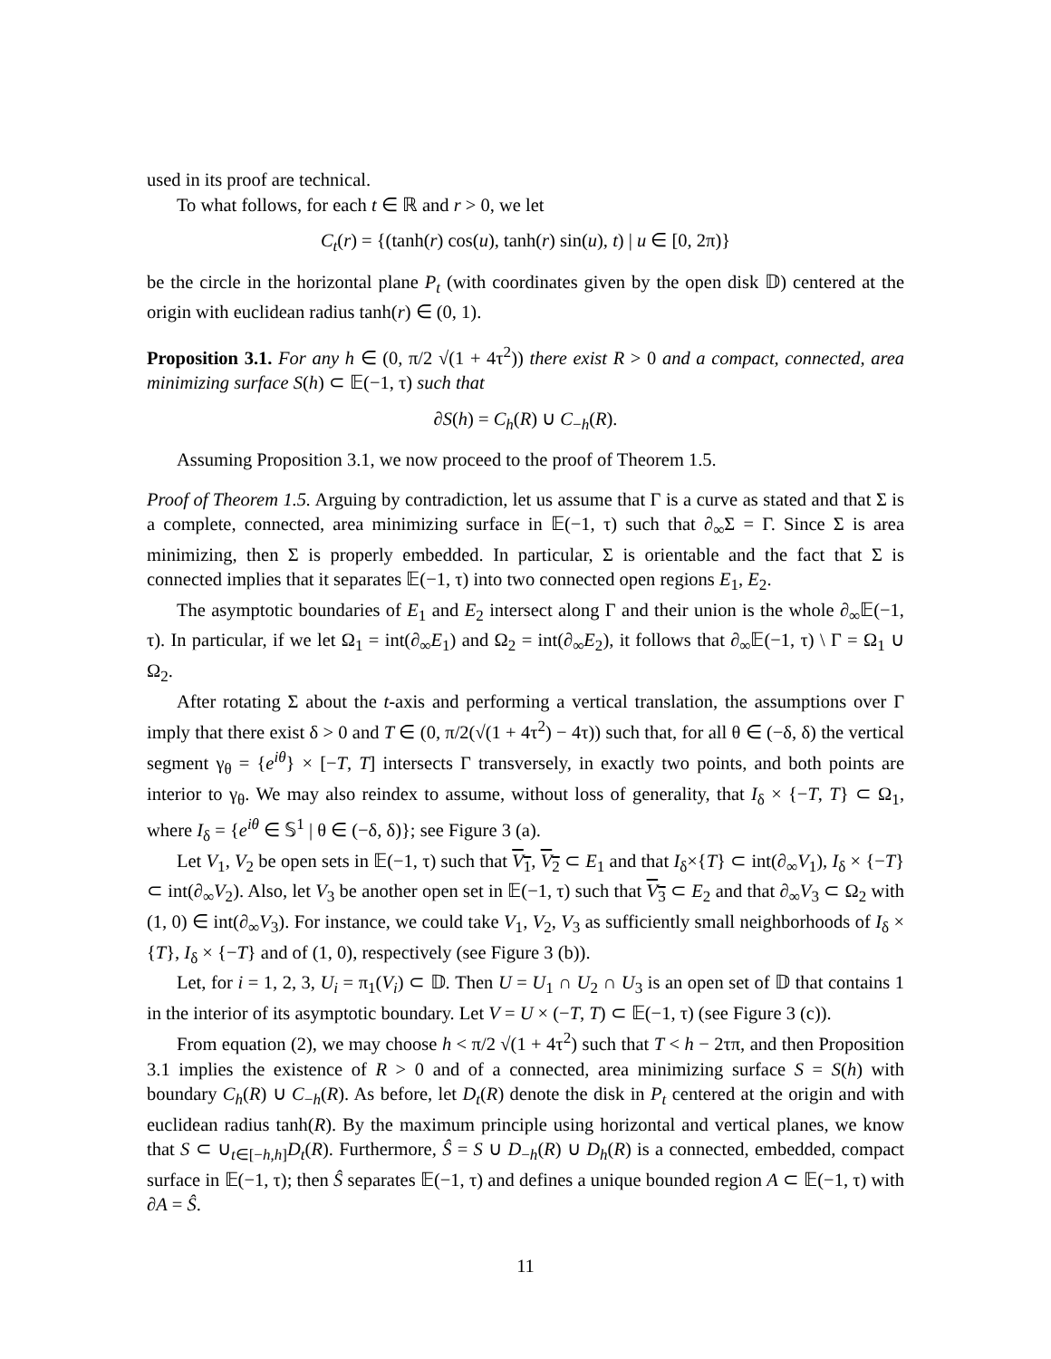used in its proof are technical.
To what follows, for each t ∈ ℝ and r > 0, we let
C<sub>t</sub>(r) = {(tanh(r) cos(u), tanh(r) sin(u), t) | u ∈ [0, 2π)}
be the circle in the horizontal plane P<sub>t</sub> (with coordinates given by the open disk 𝔻) centered at the origin with euclidean radius tanh(r) ∈ (0, 1).
Proposition 3.1. For any h ∈ (0, π/2 √(1 + 4τ<sup>2</sup>)) there exist R > 0 and a compact, connected, area minimizing surface S(h) ⊂ 𝔼(−1, τ) such that
∂S(h) = C<sub>h</sub>(R) ∪ C<sub>−h</sub>(R).
Assuming Proposition 3.1, we now proceed to the proof of Theorem 1.5.
Proof of Theorem 1.5. Arguing by contradiction, let us assume that Γ is a curve as stated and that Σ is a complete, connected, area minimizing surface in 𝔼(−1, τ) such that ∂<sub>∞</sub>Σ = Γ. Since Σ is area minimizing, then Σ is properly embedded. In particular, Σ is orientable and the fact that Σ is connected implies that it separates 𝔼(−1, τ) into two connected open regions E<sub>1</sub>, E<sub>2</sub>.
The asymptotic boundaries of E<sub>1</sub> and E<sub>2</sub> intersect along Γ and their union is the whole ∂<sub>∞</sub>𝔼(−1, τ). In particular, if we let Ω<sub>1</sub> = int(∂<sub>∞</sub>E<sub>1</sub>) and Ω<sub>2</sub> = int(∂<sub>∞</sub>E<sub>2</sub>), it follows that ∂<sub>∞</sub>𝔼(−1, τ) \ Γ = Ω<sub>1</sub> ∪ Ω<sub>2</sub>.
After rotating Σ about the t-axis and performing a vertical translation, the assumptions over Γ imply that there exist δ > 0 and T ∈ (0, π/2(√(1 + 4τ<sup>2</sup>) − 4τ)) such that, for all θ ∈ (−δ, δ) the vertical segment γ<sub>θ</sub> = {e<sup>iθ</sup>} × [−T, T] intersects Γ transversely, in exactly two points, and both points are interior to γ<sub>θ</sub>. We may also reindex to assume, without loss of generality, that I<sub>δ</sub> × {−T, T} ⊂ Ω<sub>1</sub>, where I<sub>δ</sub> = {e<sup>iθ</sup> ∈ 𝕊<sup>1</sup> | θ ∈ (−δ, δ)}; see Figure 3 (a).
Let V<sub>1</sub>, V<sub>2</sub> be open sets in 𝔼(−1, τ) such that V<sub>1</sub>, V<sub>2</sub> ⊂ E<sub>1</sub> and that I<sub>δ</sub>×{T} ⊂ int(∂<sub>∞</sub>V<sub>1</sub>), I<sub>δ</sub> × {−T} ⊂ int(∂<sub>∞</sub>V<sub>2</sub>). Also, let V<sub>3</sub> be another open set in 𝔼(−1, τ) such that V<sub>3</sub> ⊂ E<sub>2</sub> and that ∂<sub>∞</sub>V<sub>3</sub> ⊂ Ω<sub>2</sub> with (1, 0) ∈ int(∂<sub>∞</sub>V<sub>3</sub>). For instance, we could take V<sub>1</sub>, V<sub>2</sub>, V<sub>3</sub> as sufficiently small neighborhoods of I<sub>δ</sub> × {T}, I<sub>δ</sub> × {−T} and of (1, 0), respectively (see Figure 3 (b)).
Let, for i = 1, 2, 3, U<sub>i</sub> = π<sub>1</sub>(V<sub>i</sub>) ⊂ 𝔻. Then U = U<sub>1</sub> ∩ U<sub>2</sub> ∩ U<sub>3</sub> is an open set of 𝔻 that contains 1 in the interior of its asymptotic boundary. Let V = U × (−T, T) ⊂ 𝔼(−1, τ) (see Figure 3 (c)).
From equation (2), we may choose h < π/2 √(1 + 4τ<sup>2</sup>) such that T < h − 2τπ, and then Proposition 3.1 implies the existence of R > 0 and of a connected, area minimizing surface S = S(h) with boundary C<sub>h</sub>(R) ∪ C<sub>−h</sub>(R). As before, let D<sub>t</sub>(R) denote the disk in P<sub>t</sub> centered at the origin and with euclidean radius tanh(R). By the maximum principle using horizontal and vertical planes, we know that S ⊂ ∪<sub>t∈[−h,h]</sub>D<sub>t</sub>(R). Furthermore, Ŝ = S ∪ D<sub>−h</sub>(R) ∪ D<sub>h</sub>(R) is a connected, embedded, compact surface in 𝔼(−1, τ); then Ŝ separates 𝔼(−1, τ) and defines a unique bounded region A ⊂ 𝔼(−1, τ) with ∂A = Ŝ.
11